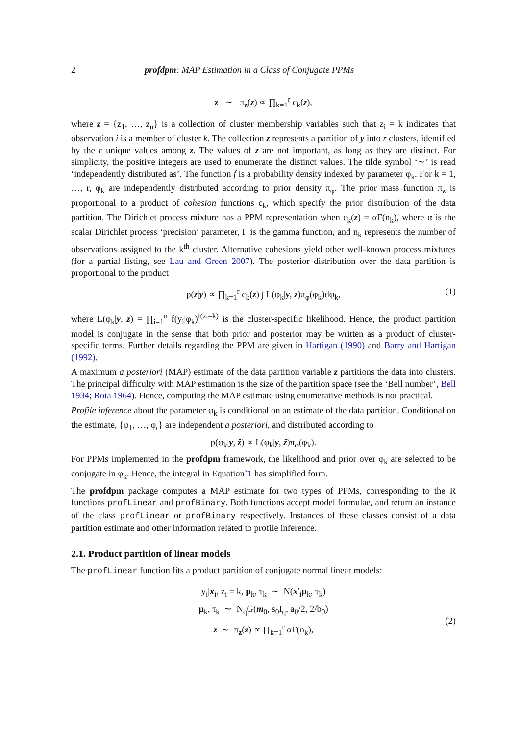2 profdpm: MAP Estimation in a Class of Conjugate PPMs
z ∼ π<sub>z</sub>(z) ∝ ∏<sub>k=1</sub><sup>r</sup> c<sub>k</sub>(z),
where z = {z<sub>1</sub>, …, z<sub>n</sub>} is a collection of cluster membership variables such that z<sub>i</sub> = k indicates that observation i is a member of cluster k. The collection z represents a partition of y into r clusters, identified by the r unique values among z. The values of z are not important, as long as they are distinct. For simplicity, the positive integers are used to enumerate the distinct values. The tilde symbol ‘∼’ is read ‘independently distributed as’. The function f is a probability density indexed by parameter φ<sub>k</sub>. For k = 1, …, r, φ<sub>k</sub> are independently distributed according to prior density π<sub>φ</sub>. The prior mass function π<sub>z</sub> is proportional to a product of cohesion functions c<sub>k</sub>, which specify the prior distribution of the data partition. The Dirichlet process mixture has a PPM representation when c<sub>k</sub>(z) = αΓ(n<sub>k</sub>), where α is the scalar Dirichlet process ‘precision’ parameter, Γ is the gamma function, and n<sub>k</sub> represents the number of observations assigned to the k<sup>th</sup> cluster. Alternative cohesions yield other well-known process mixtures (for a partial listing, see Lau and Green 2007). The posterior distribution over the data partition is proportional to the product
p(z|y) ∝ ∏<sub>k=1</sub><sup>r</sup> c<sub>k</sub>(z) ∫ L(φ<sub>k</sub>|y, z)π<sub>φ</sub>(φ<sub>k</sub>)dφ<sub>k</sub>, (1)
where L(φ<sub>k</sub>|y, z) = ∏<sub>i=1</sub><sup>n</sup> f(y<sub>i</sub>|φ<sub>k</sub>)<sup>I(z<sub>i</sub>=k)</sup> is the cluster-specific likelihood. Hence, the product partition model is conjugate in the sense that both prior and posterior may be written as a product of cluster-specific terms. Further details regarding the PPM are given in Hartigan (1990) and Barry and Hartigan (1992).
A maximum a posteriori (MAP) estimate of the data partition variable z partitions the data into clusters. The principal difficulty with MAP estimation is the size of the partition space (see the ‘Bell number’, Bell 1934; Rota 1964). Hence, computing the MAP estimate using enumerative methods is not practical.
Profile inference about the parameter φ<sub>k</sub> is conditional on an estimate of the data partition. Conditional on the estimate, {φ<sub>1</sub>, …, φ<sub>r</sub>} are independent a posteriori, and distributed according to
p(φ<sub>k</sub>|y, ẑ) ∝ L(φ<sub>k</sub>|y, ẑ)π<sub>φ</sub>(φ<sub>k</sub>).
For PPMs implemented in the profdpm framework, the likelihood and prior over φ<sub>k</sub> are selected to be conjugate in φ<sub>k</sub>. Hence, the integral in Equation˜1 has simplified form.
The profdpm package computes a MAP estimate for two types of PPMs, corresponding to the R functions profLinear and profBinary. Both functions accept model formulae, and return an instance of the class profLinear or profBinary respectively. Instances of these classes consist of a data partition estimate and other information related to profile inference.
2.1. Product partition of linear models
The profLinear function fits a product partition of conjugate normal linear models:
y<sub>i</sub>|x<sub>i</sub>, z<sub>i</sub> = k, μ<sub>k</sub>, τ<sub>k</sub> ∼ N(x′<sub>i</sub>μ<sub>k</sub>, τ<sub>k</sub>)
μ<sub>k</sub>, τ<sub>k</sub> ∼ N<sub>q</sub>G(m<sub>0</sub>, s<sub>0</sub>I<sub>q</sub>, a<sub>0</sub>/2, 2/b<sub>0</sub>)
z ∼ π<sub>z</sub>(z) ∝ ∏<sub>k=1</sub><sup>r</sup> αΓ(n<sub>k</sub>),
(2)